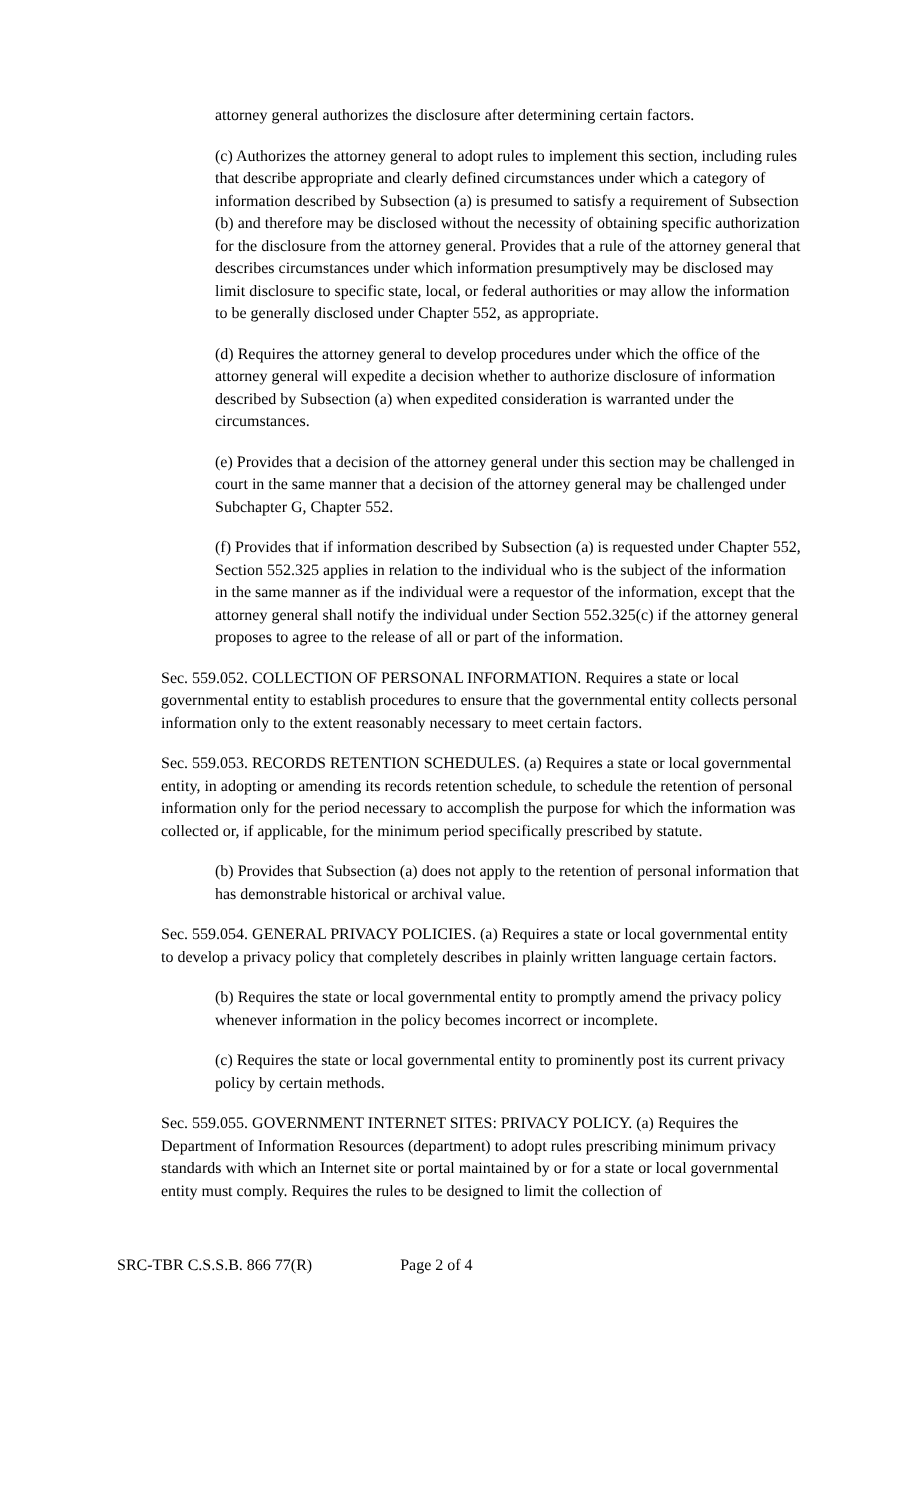attorney general authorizes the disclosure after determining certain factors.
(c) Authorizes the attorney general to adopt rules to implement this section, including rules that describe appropriate and clearly defined circumstances under which a category of information described by Subsection (a) is presumed to satisfy a requirement of Subsection (b) and therefore may be disclosed without the necessity of obtaining specific authorization for the disclosure from the attorney general. Provides that a rule of the attorney general that describes circumstances under which information presumptively may be disclosed may limit disclosure to specific state, local, or federal authorities or may allow the information to be generally disclosed under Chapter 552, as appropriate.
(d) Requires the attorney general to develop procedures under which the office of the attorney general will expedite a decision whether to authorize disclosure of information described by Subsection (a) when expedited consideration is warranted under the circumstances.
(e) Provides that a decision of the attorney general under this section may be challenged in court in the same manner that a decision of the attorney general may be challenged under Subchapter G, Chapter 552.
(f) Provides that if information described by Subsection (a) is requested under Chapter 552, Section 552.325 applies in relation to the individual who is the subject of the information in the same manner as if the individual were a requestor of the information, except that the attorney general shall notify the individual under Section 552.325(c) if the attorney general proposes to agree to the release of all or part of the information.
Sec. 559.052. COLLECTION OF PERSONAL INFORMATION. Requires a state or local governmental entity to establish procedures to ensure that the governmental entity collects personal information only to the extent reasonably necessary to meet certain factors.
Sec. 559.053. RECORDS RETENTION SCHEDULES. (a) Requires a state or local governmental entity, in adopting or amending its records retention schedule, to schedule the retention of personal information only for the period necessary to accomplish the purpose for which the information was collected or, if applicable, for the minimum period specifically prescribed by statute.
(b) Provides that Subsection (a) does not apply to the retention of personal information that has demonstrable historical or archival value.
Sec. 559.054. GENERAL PRIVACY POLICIES. (a) Requires a state or local governmental entity to develop a privacy policy that completely describes in plainly written language certain factors.
(b) Requires the state or local governmental entity to promptly amend the privacy policy whenever information in the policy becomes incorrect or incomplete.
(c) Requires the state or local governmental entity to prominently post its current privacy policy by certain methods.
Sec. 559.055. GOVERNMENT INTERNET SITES: PRIVACY POLICY. (a) Requires the Department of Information Resources (department) to adopt rules prescribing minimum privacy standards with which an Internet site or portal maintained by or for a state or local governmental entity must comply. Requires the rules to be designed to limit the collection of
SRC-TBR C.S.S.B. 866 77(R) Page 2 of 4